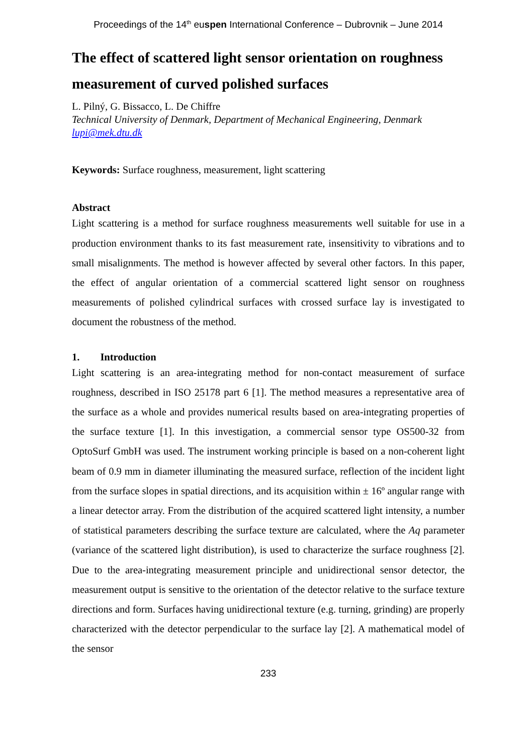Proceedings of the 14<sup>th</sup> euspen International Conference – Dubrovnik – June 2014
The effect of scattered light sensor orientation on roughness measurement of curved polished surfaces
L. Pilný, G. Bissacco, L. De Chiffre
Technical University of Denmark, Department of Mechanical Engineering, Denmark
lupi@mek.dtu.dk
Keywords: Surface roughness, measurement, light scattering
Abstract
Light scattering is a method for surface roughness measurements well suitable for use in a production environment thanks to its fast measurement rate, insensitivity to vibrations and to small misalignments. The method is however affected by several other factors. In this paper, the effect of angular orientation of a commercial scattered light sensor on roughness measurements of polished cylindrical surfaces with crossed surface lay is investigated to document the robustness of the method.
1. Introduction
Light scattering is an area-integrating method for non-contact measurement of surface roughness, described in ISO 25178 part 6 [1]. The method measures a representative area of the surface as a whole and provides numerical results based on area-integrating properties of the surface texture [1]. In this investigation, a commercial sensor type OS500-32 from OptoSurf GmbH was used. The instrument working principle is based on a non-coherent light beam of 0.9 mm in diameter illuminating the measured surface, reflection of the incident light from the surface slopes in spatial directions, and its acquisition within ± 16º angular range with a linear detector array. From the distribution of the acquired scattered light intensity, a number of statistical parameters describing the surface texture are calculated, where the Aq parameter (variance of the scattered light distribution), is used to characterize the surface roughness [2]. Due to the area-integrating measurement principle and unidirectional sensor detector, the measurement output is sensitive to the orientation of the detector relative to the surface texture directions and form. Surfaces having unidirectional texture (e.g. turning, grinding) are properly characterized with the detector perpendicular to the surface lay [2]. A mathematical model of the sensor
233